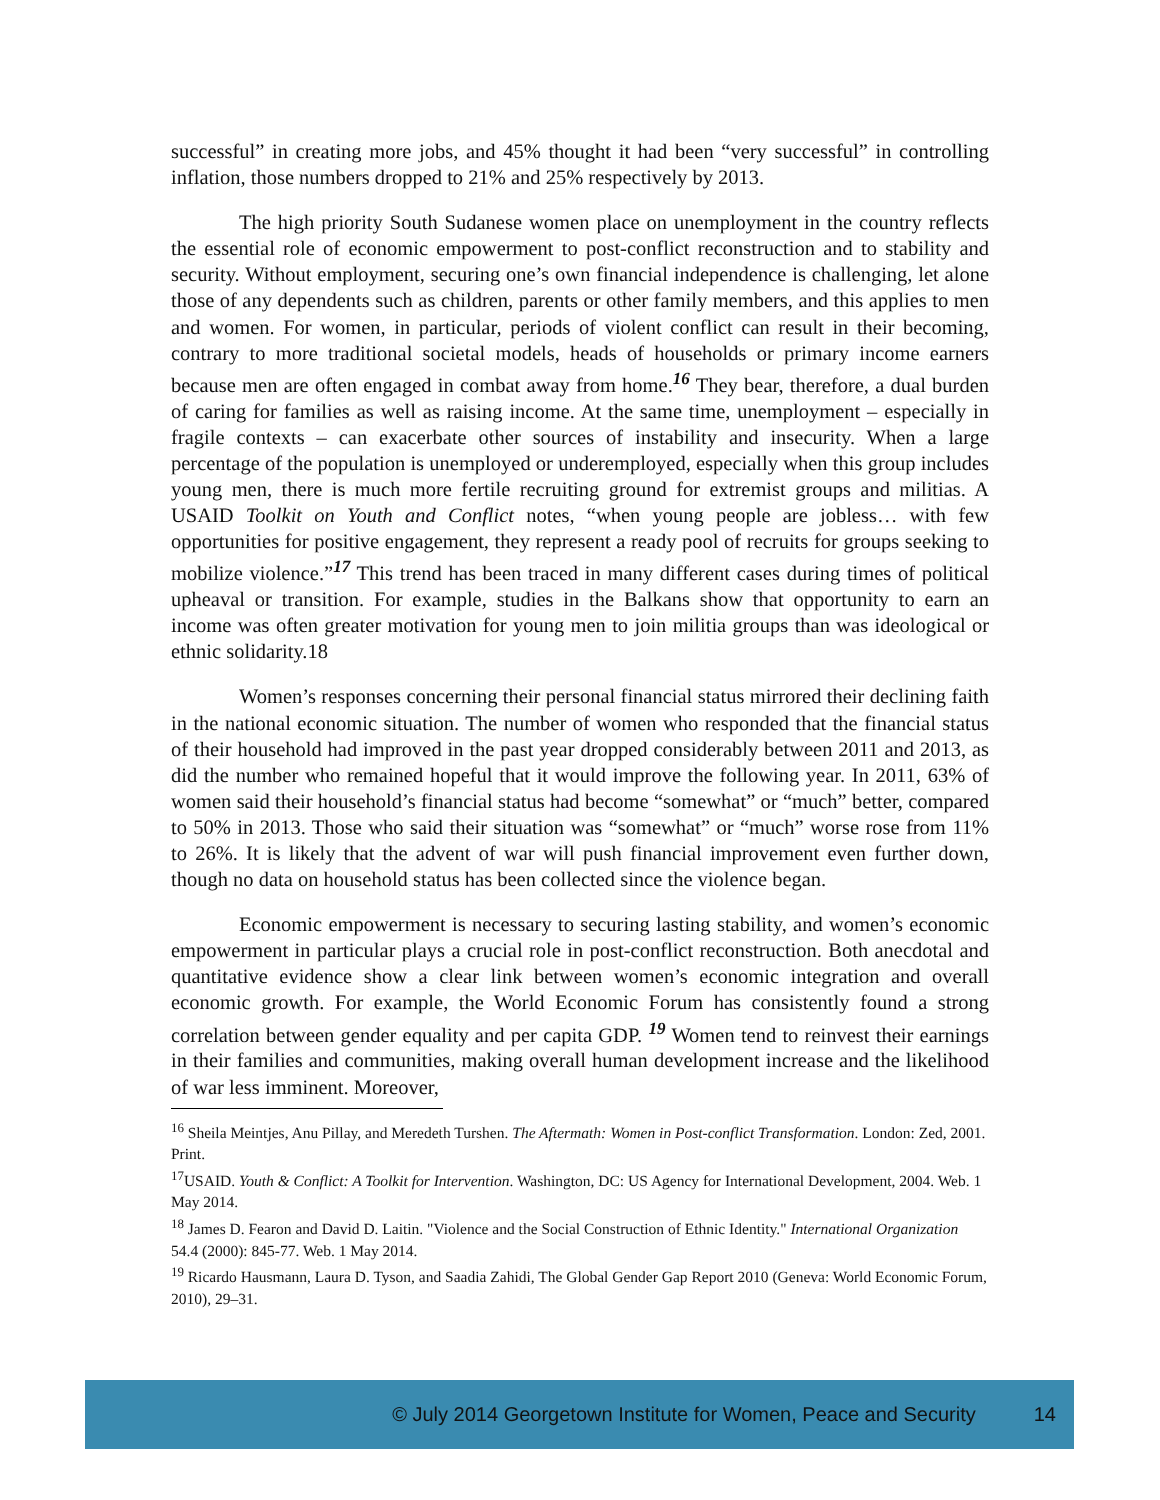successful” in creating more jobs, and 45% thought it had been “very successful” in controlling inflation, those numbers dropped to 21% and 25% respectively by 2013.
The high priority South Sudanese women place on unemployment in the country reflects the essential role of economic empowerment to post-conflict reconstruction and to stability and security. Without employment, securing one’s own financial independence is challenging, let alone those of any dependents such as children, parents or other family members, and this applies to men and women. For women, in particular, periods of violent conflict can result in their becoming, contrary to more traditional societal models, heads of households or primary income earners because men are often engaged in combat away from home.<sup>16</sup> They bear, therefore, a dual burden of caring for families as well as raising income. At the same time, unemployment – especially in fragile contexts – can exacerbate other sources of instability and insecurity. When a large percentage of the population is unemployed or underemployed, especially when this group includes young men, there is much more fertile recruiting ground for extremist groups and militias. A USAID Toolkit on Youth and Conflict notes, “when young people are jobless… with few opportunities for positive engagement, they represent a ready pool of recruits for groups seeking to mobilize violence.”<sup>17</sup> This trend has been traced in many different cases during times of political upheaval or transition. For example, studies in the Balkans show that opportunity to earn an income was often greater motivation for young men to join militia groups than was ideological or ethnic solidarity.18
Women’s responses concerning their personal financial status mirrored their declining faith in the national economic situation. The number of women who responded that the financial status of their household had improved in the past year dropped considerably between 2011 and 2013, as did the number who remained hopeful that it would improve the following year. In 2011, 63% of women said their household’s financial status had become “somewhat” or “much” better, compared to 50% in 2013. Those who said their situation was “somewhat” or “much” worse rose from 11% to 26%. It is likely that the advent of war will push financial improvement even further down, though no data on household status has been collected since the violence began.
Economic empowerment is necessary to securing lasting stability, and women’s economic empowerment in particular plays a crucial role in post-conflict reconstruction. Both anecdotal and quantitative evidence show a clear link between women’s economic integration and overall economic growth. For example, the World Economic Forum has consistently found a strong correlation between gender equality and per capita GDP. <sup>19</sup> Women tend to reinvest their earnings in their families and communities, making overall human development increase and the likelihood of war less imminent. Moreover,
<sup>16</sup> Sheila Meintjes, Anu Pillay, and Meredeth Turshen. The Aftermath: Women in Post-conflict Transformation. London: Zed, 2001. Print.
<sup>17</sup> USAID. Youth & Conflict: A Toolkit for Intervention. Washington, DC: US Agency for International Development, 2004. Web. 1 May 2014.
<sup>18</sup> James D. Fearon and David D. Laitin. "Violence and the Social Construction of Ethnic Identity." International Organization 54.4 (2000): 845-77. Web. 1 May 2014.
<sup>19</sup> Ricardo Hausmann, Laura D. Tyson, and Saadia Zahidi, The Global Gender Gap Report 2010 (Geneva: World Economic Forum, 2010), 29–31.
© July 2014 Georgetown Institute for Women, Peace and Security 14